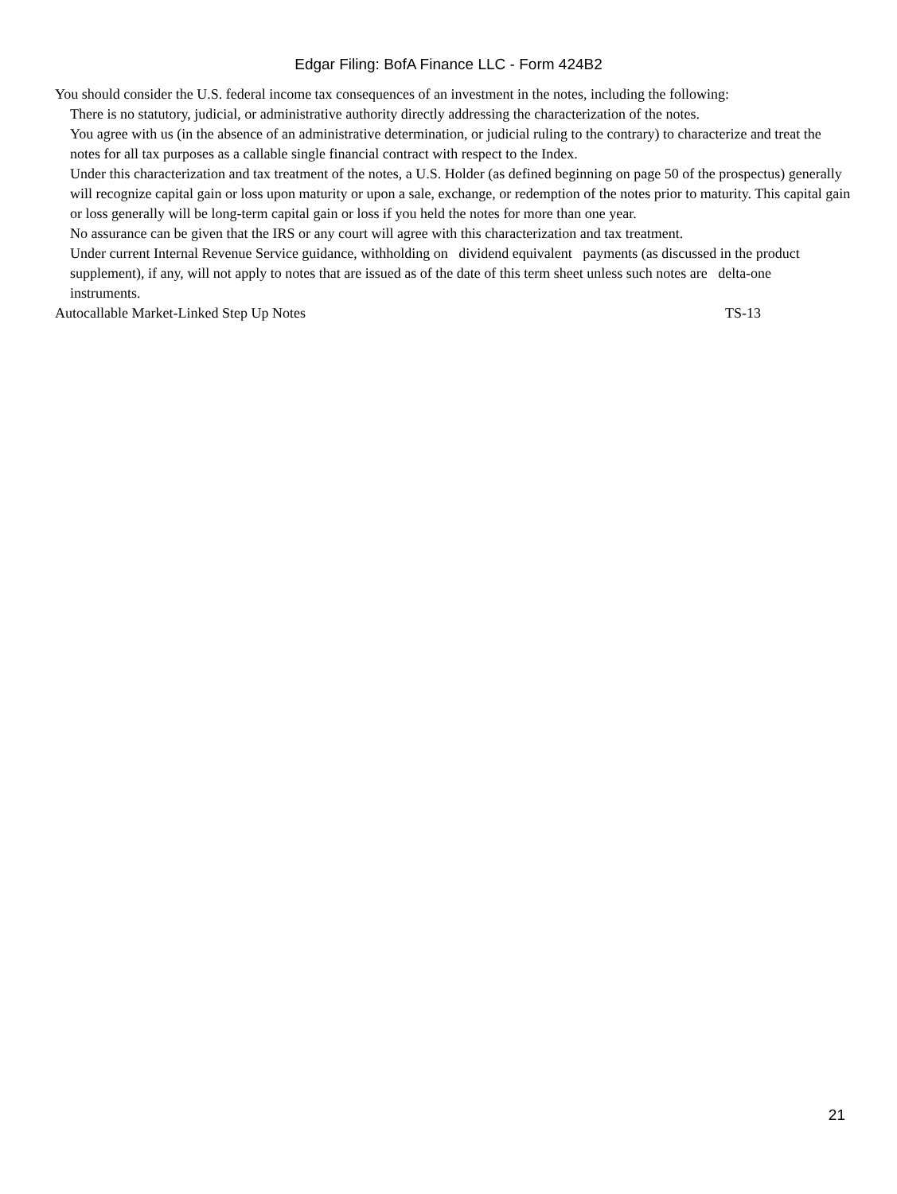Edgar Filing: BofA Finance LLC - Form 424B2
You should consider the U.S. federal income tax consequences of an investment in the notes, including the following:
There is no statutory, judicial, or administrative authority directly addressing the characterization of the notes.
You agree with us (in the absence of an administrative determination, or judicial ruling to the contrary) to characterize and treat the notes for all tax purposes as a callable single financial contract with respect to the Index.
Under this characterization and tax treatment of the notes, a U.S. Holder (as defined beginning on page 50 of the prospectus) generally will recognize capital gain or loss upon maturity or upon a sale, exchange, or redemption of the notes prior to maturity. This capital gain or loss generally will be long-term capital gain or loss if you held the notes for more than one year.
No assurance can be given that the IRS or any court will agree with this characterization and tax treatment.
Under current Internal Revenue Service guidance, withholding on dividend equivalent payments (as discussed in the product supplement), if any, will not apply to notes that are issued as of the date of this term sheet unless such notes are delta-one instruments.
Autocallable Market-Linked Step Up Notes TS-13
21